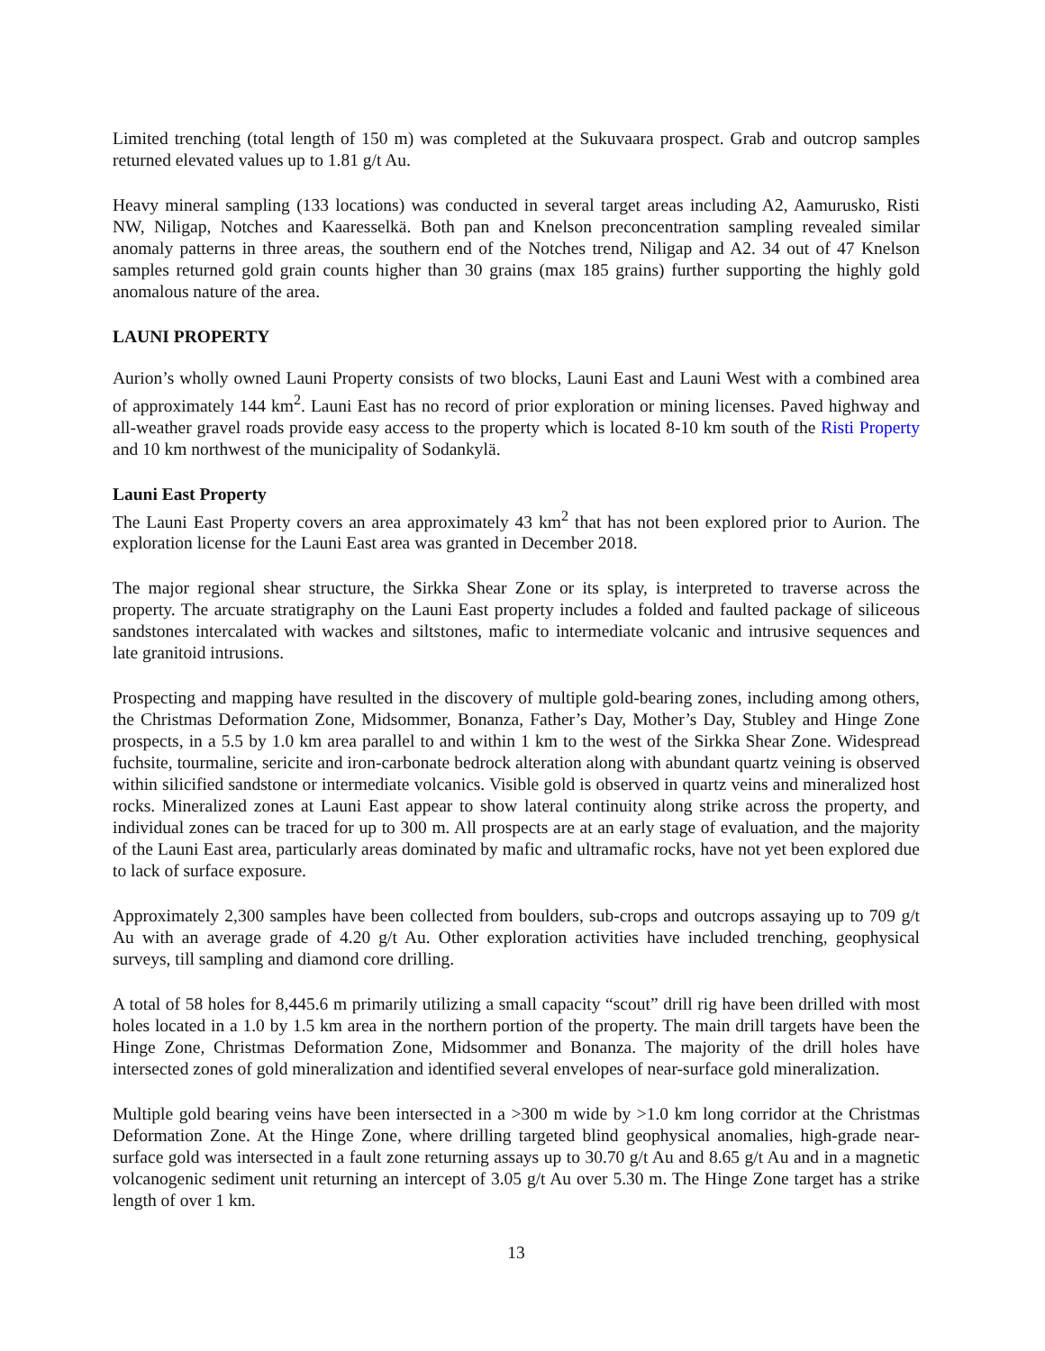Limited trenching (total length of 150 m) was completed at the Sukuvaara prospect. Grab and outcrop samples returned elevated values up to 1.81 g/t Au.
Heavy mineral sampling (133 locations) was conducted in several target areas including A2, Aamurusko, Risti NW, Niligap, Notches and Kaaresselkä. Both pan and Knelson preconcentration sampling revealed similar anomaly patterns in three areas, the southern end of the Notches trend, Niligap and A2. 34 out of 47 Knelson samples returned gold grain counts higher than 30 grains (max 185 grains) further supporting the highly gold anomalous nature of the area.
LAUNI PROPERTY
Aurion’s wholly owned Launi Property consists of two blocks, Launi East and Launi West with a combined area of approximately 144 km<sup>2</sup>. Launi East has no record of prior exploration or mining licenses. Paved highway and all-weather gravel roads provide easy access to the property which is located 8-10 km south of the Risti Property and 10 km northwest of the municipality of Sodankylä.
Launi East Property
The Launi East Property covers an area approximately 43 km<sup>2</sup> that has not been explored prior to Aurion. The exploration license for the Launi East area was granted in December 2018.
The major regional shear structure, the Sirkka Shear Zone or its splay, is interpreted to traverse across the property. The arcuate stratigraphy on the Launi East property includes a folded and faulted package of siliceous sandstones intercalated with wackes and siltstones, mafic to intermediate volcanic and intrusive sequences and late granitoid intrusions.
Prospecting and mapping have resulted in the discovery of multiple gold-bearing zones, including among others, the Christmas Deformation Zone, Midsommer, Bonanza, Father’s Day, Mother’s Day, Stubley and Hinge Zone prospects, in a 5.5 by 1.0 km area parallel to and within 1 km to the west of the Sirkka Shear Zone. Widespread fuchsite, tourmaline, sericite and iron-carbonate bedrock alteration along with abundant quartz veining is observed within silicified sandstone or intermediate volcanics. Visible gold is observed in quartz veins and mineralized host rocks. Mineralized zones at Launi East appear to show lateral continuity along strike across the property, and individual zones can be traced for up to 300 m. All prospects are at an early stage of evaluation, and the majority of the Launi East area, particularly areas dominated by mafic and ultramafic rocks, have not yet been explored due to lack of surface exposure.
Approximately 2,300 samples have been collected from boulders, sub-crops and outcrops assaying up to 709 g/t Au with an average grade of 4.20 g/t Au. Other exploration activities have included trenching, geophysical surveys, till sampling and diamond core drilling.
A total of 58 holes for 8,445.6 m primarily utilizing a small capacity “scout” drill rig have been drilled with most holes located in a 1.0 by 1.5 km area in the northern portion of the property. The main drill targets have been the Hinge Zone, Christmas Deformation Zone, Midsommer and Bonanza. The majority of the drill holes have intersected zones of gold mineralization and identified several envelopes of near-surface gold mineralization.
Multiple gold bearing veins have been intersected in a >300 m wide by >1.0 km long corridor at the Christmas Deformation Zone. At the Hinge Zone, where drilling targeted blind geophysical anomalies, high-grade near-surface gold was intersected in a fault zone returning assays up to 30.70 g/t Au and 8.65 g/t Au and in a magnetic volcanogenic sediment unit returning an intercept of 3.05 g/t Au over 5.30 m. The Hinge Zone target has a strike length of over 1 km.
13